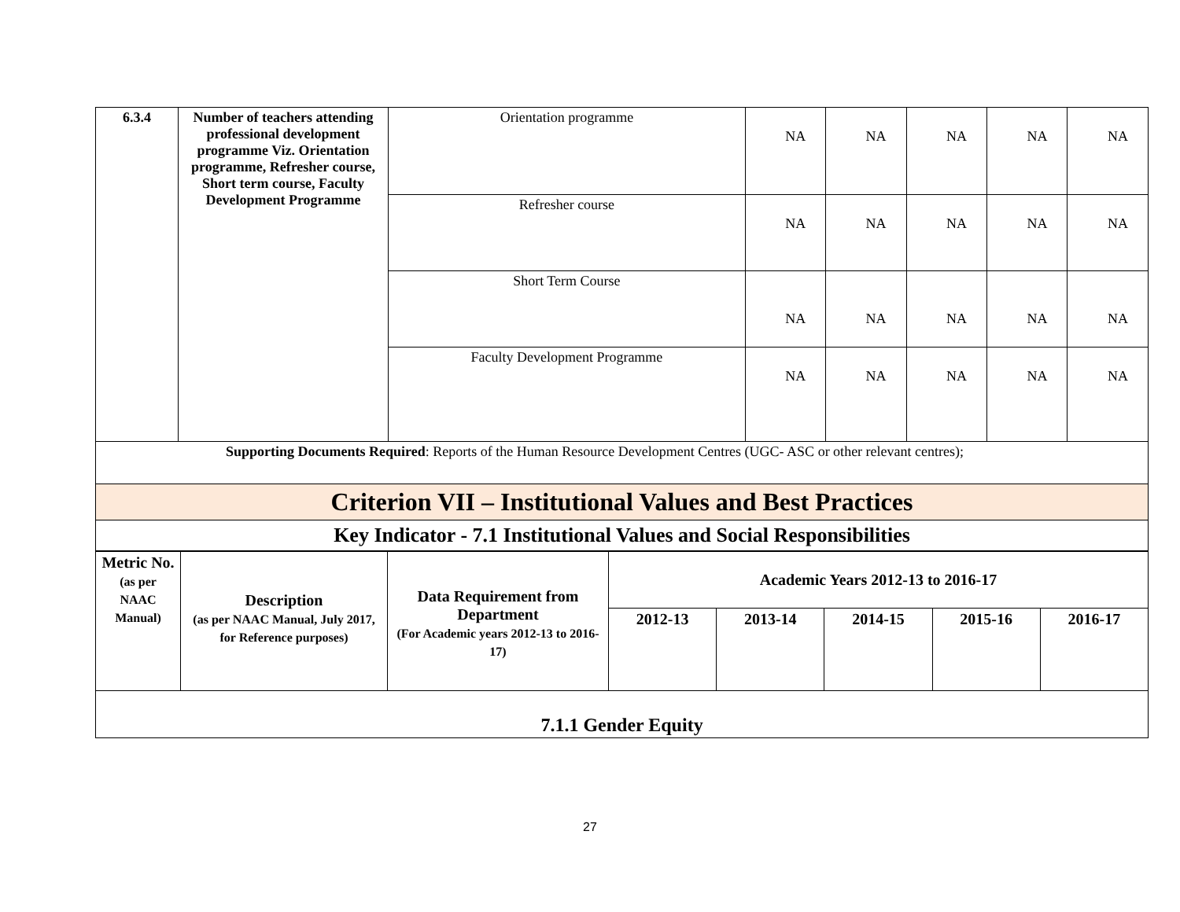| 6.3.4 | Number of teachers attending professional development programme Viz. Orientation programme, Refresher course, Short term course, Faculty Development Programme | Orientation programme | NA | NA | NA | NA | NA |
| | | Refresher course | NA | NA | NA | NA | NA |
| | | Short Term Course | NA | NA | NA | NA | NA |
| | | Faculty Development Programme | NA | NA | NA | NA | NA |
| Supporting Documents Required : Reports of the Human Resource Development Centres (UGC- ASC or other relevant centres); | | | | | | | |
| Criterion VII – Institutional Values and Best Practices | | | | | | | |
| Key Indicator - 7.1 Institutional Values and Social Responsibilities | | | | | | | |
| Metric No. (as per NAAC Manual) | Description (as per NAAC Manual, July 2017, for Reference purposes) | Data Requirement from Department (For Academic years 2012-13 to 2016-17) | Academic Years 2012-13 to 2016-17 | | | | |
| | | | 2012-13 | 2013-14 | 2014-15 | 2015-16 | 2016-17 |
| 7.1.1 Gender Equity | | | | | | | |
27